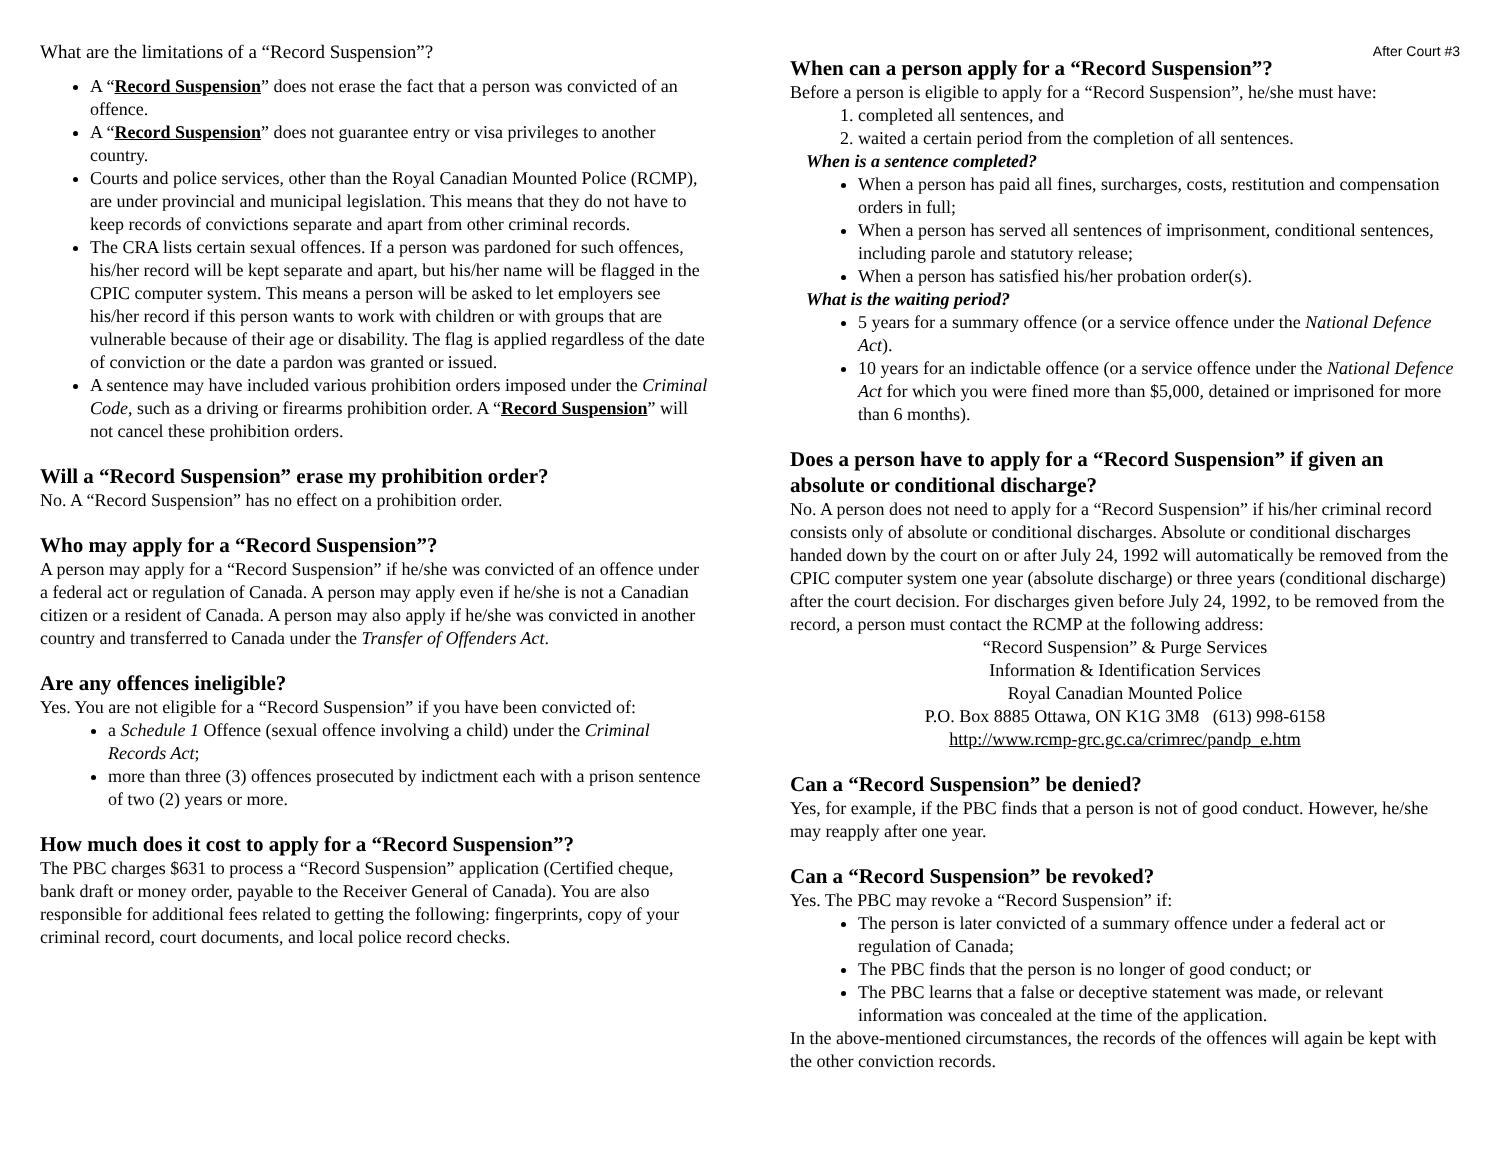What are the limitations of a “Record Suspension”?
A “Record Suspension” does not erase the fact that a person was convicted of an offence.
A “Record Suspension” does not guarantee entry or visa privileges to another country.
Courts and police services, other than the Royal Canadian Mounted Police (RCMP), are under provincial and municipal legislation. This means that they do not have to keep records of convictions separate and apart from other criminal records.
The CRA lists certain sexual offences. If a person was pardoned for such offences, his/her record will be kept separate and apart, but his/her name will be flagged in the CPIC computer system. This means a person will be asked to let employers see his/her record if this person wants to work with children or with groups that are vulnerable because of their age or disability. The flag is applied regardless of the date of conviction or the date a pardon was granted or issued.
A sentence may have included various prohibition orders imposed under the Criminal Code, such as a driving or firearms prohibition order. A “Record Suspension” will not cancel these prohibition orders.
Will a “Record Suspension” erase my prohibition order?
No. A “Record Suspension” has no effect on a prohibition order.
Who may apply for a “Record Suspension”?
A person may apply for a “Record Suspension” if he/she was convicted of an offence under a federal act or regulation of Canada. A person may apply even if he/she is not a Canadian citizen or a resident of Canada. A person may also apply if he/she was convicted in another country and transferred to Canada under the Transfer of Offenders Act.
Are any offences ineligible?
Yes. You are not eligible for a “Record Suspension” if you have been convicted of:
a Schedule 1 Offence (sexual offence involving a child) under the Criminal Records Act;
more than three (3) offences prosecuted by indictment each with a prison sentence of two (2) years or more.
How much does it cost to apply for a “Record Suspension”?
The PBC charges $631 to process a “Record Suspension” application (Certified cheque, bank draft or money order, payable to the Receiver General of Canada). You are also responsible for additional fees related to getting the following: fingerprints, copy of your criminal record, court documents, and local police record checks.
After Court #3
When can a person apply for a “Record Suspension”?
Before a person is eligible to apply for a “Record Suspension”, he/she must have:
1. completed all sentences, and
2. waited a certain period from the completion of all sentences.
When is a sentence completed?
When a person has paid all fines, surcharges, costs, restitution and compensation orders in full;
When a person has served all sentences of imprisonment, conditional sentences, including parole and statutory release;
When a person has satisfied his/her probation order(s).
What is the waiting period?
5 years for a summary offence (or a service offence under the National Defence Act).
10 years for an indictable offence (or a service offence under the National Defence Act for which you were fined more than $5,000, detained or imprisoned for more than 6 months).
Does a person have to apply for a “Record Suspension” if given an absolute or conditional discharge?
No. A person does not need to apply for a “Record Suspension” if his/her criminal record consists only of absolute or conditional discharges. Absolute or conditional discharges handed down by the court on or after July 24, 1992 will automatically be removed from the CPIC computer system one year (absolute discharge) or three years (conditional discharge) after the court decision. For discharges given before July 24, 1992, to be removed from the record, a person must contact the RCMP at the following address:
“Record Suspension” & Purge Services
Information & Identification Services
Royal Canadian Mounted Police
P.O. Box 8885 Ottawa, ON K1G 3M8 (613) 998-6158
http://www.rcmp-grc.gc.ca/crimrec/pandp_e.htm
Can a “Record Suspension” be denied?
Yes, for example, if the PBC finds that a person is not of good conduct. However, he/she may reapply after one year.
Can a “Record Suspension” be revoked?
Yes. The PBC may revoke a “Record Suspension” if:
The person is later convicted of a summary offence under a federal act or regulation of Canada;
The PBC finds that the person is no longer of good conduct; or
The PBC learns that a false or deceptive statement was made, or relevant information was concealed at the time of the application.
In the above-mentioned circumstances, the records of the offences will again be kept with the other conviction records.